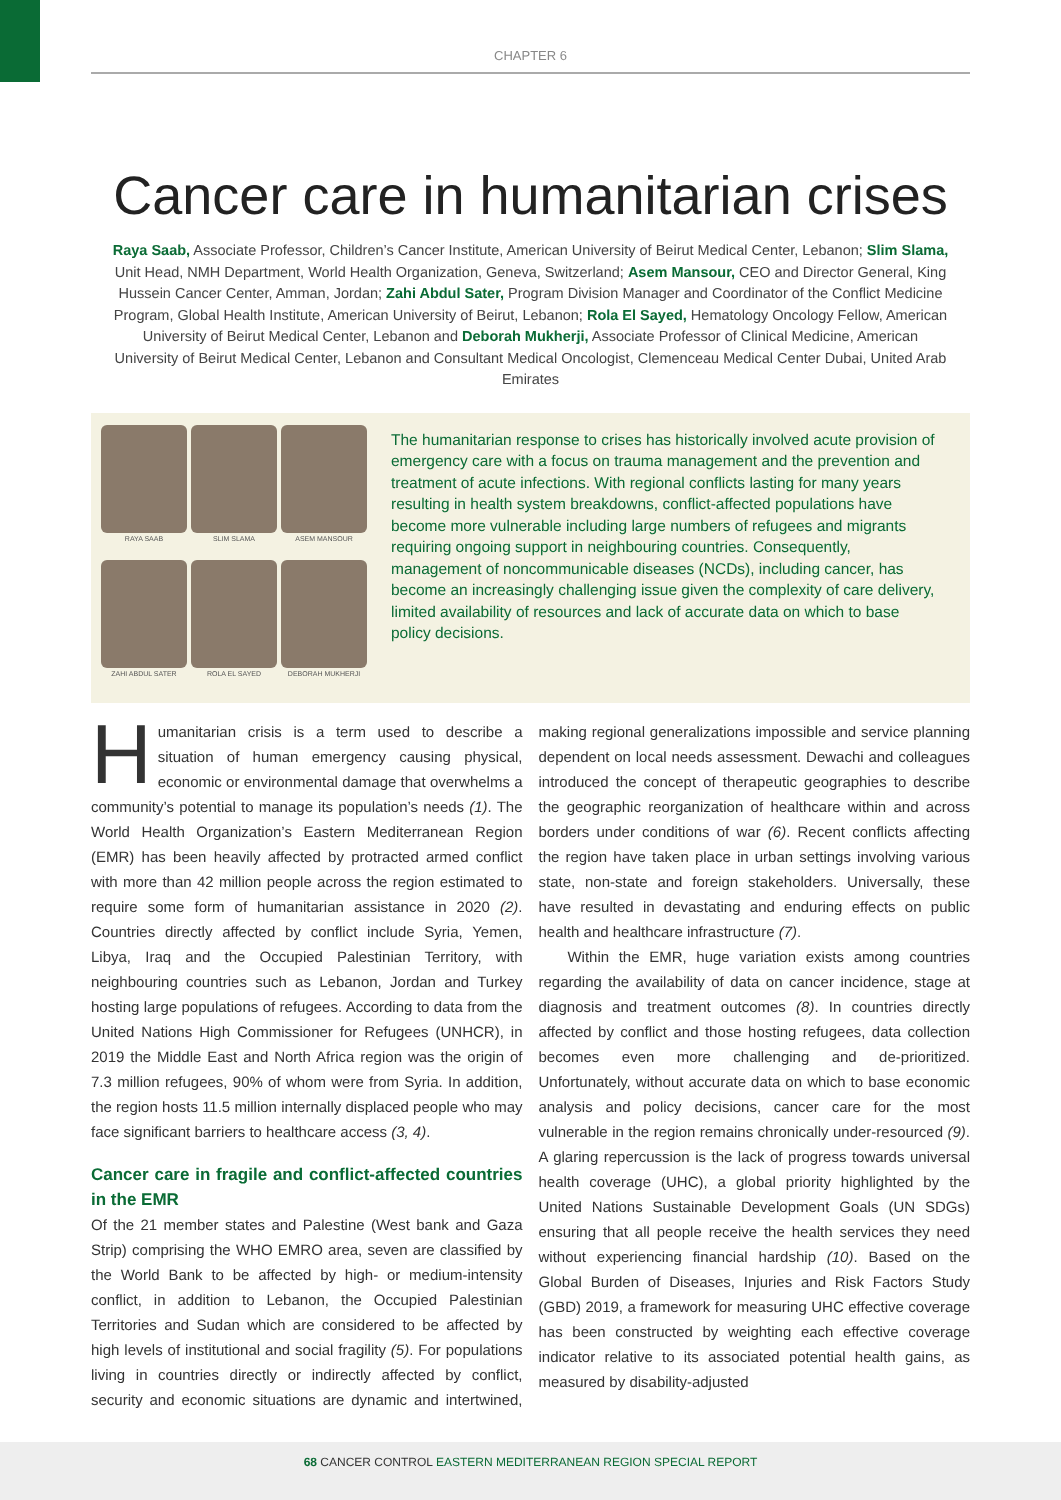CHAPTER 6
Cancer care in humanitarian crises
Raya Saab, Associate Professor, Children’s Cancer Institute, American University of Beirut Medical Center, Lebanon; Slim Slama, Unit Head, NMH Department, World Health Organization, Geneva, Switzerland; Asem Mansour, CEO and Director General, King Hussein Cancer Center, Amman, Jordan; Zahi Abdul Sater, Program Division Manager and Coordinator of the Conflict Medicine Program, Global Health Institute, American University of Beirut, Lebanon; Rola El Sayed, Hematology Oncology Fellow, American University of Beirut Medical Center, Lebanon and Deborah Mukherji, Associate Professor of Clinical Medicine, American University of Beirut Medical Center, Lebanon and Consultant Medical Oncologist, Clemenceau Medical Center Dubai, United Arab Emirates
RAYA SAAB
SLIM SLAMA
ASEM MANSOUR
ZAHI ABDUL SATER
ROLA EL SAYED
DEBORAH MUKHERJI
The humanitarian response to crises has historically involved acute provision of emergency care with a focus on trauma management and the prevention and treatment of acute infections. With regional conflicts lasting for many years resulting in health system breakdowns, conflict-affected populations have become more vulnerable including large numbers of refugees and migrants requiring ongoing support in neighbouring countries. Consequently, management of noncommunicable diseases (NCDs), including cancer, has become an increasingly challenging issue given the complexity of care delivery, limited availability of resources and lack of accurate data on which to base policy decisions.
Humanitarian crisis is a term used to describe a situation of human emergency causing physical, economic or environmental damage that overwhelms a community’s potential to manage its population’s needs (1). The World Health Organization’s Eastern Mediterranean Region (EMR) has been heavily affected by protracted armed conflict with more than 42 million people across the region estimated to require some form of humanitarian assistance in 2020 (2). Countries directly affected by conflict include Syria, Yemen, Libya, Iraq and the Occupied Palestinian Territory, with neighbouring countries such as Lebanon, Jordan and Turkey hosting large populations of refugees. According to data from the United Nations High Commissioner for Refugees (UNHCR), in 2019 the Middle East and North Africa region was the origin of 7.3 million refugees, 90% of whom were from Syria. In addition, the region hosts 11.5 million internally displaced people who may face significant barriers to healthcare access (3, 4).
Cancer care in fragile and conflict-affected countries in the EMR
Of the 21 member states and Palestine (West bank and Gaza Strip) comprising the WHO EMRO area, seven are classified by the World Bank to be affected by high- or medium-intensity conflict, in addition to Lebanon, the Occupied Palestinian Territories and Sudan which are considered to be affected by high levels of institutional and social fragility (5). For populations living in countries directly or indirectly affected by conflict, security and economic situations are dynamic and intertwined, making regional generalizations impossible and service planning dependent on local needs assessment. Dewachi and colleagues introduced the concept of therapeutic geographies to describe the geographic reorganization of healthcare within and across borders under conditions of war (6). Recent conflicts affecting the region have taken place in urban settings involving various state, non-state and foreign stakeholders. Universally, these have resulted in devastating and enduring effects on public health and healthcare infrastructure (7).
Within the EMR, huge variation exists among countries regarding the availability of data on cancer incidence, stage at diagnosis and treatment outcomes (8). In countries directly affected by conflict and those hosting refugees, data collection becomes even more challenging and de-prioritized. Unfortunately, without accurate data on which to base economic analysis and policy decisions, cancer care for the most vulnerable in the region remains chronically under-resourced (9). A glaring repercussion is the lack of progress towards universal health coverage (UHC), a global priority highlighted by the United Nations Sustainable Development Goals (UN SDGs) ensuring that all people receive the health services they need without experiencing financial hardship (10). Based on the Global Burden of Diseases, Injuries and Risk Factors Study (GBD) 2019, a framework for measuring UHC effective coverage has been constructed by weighting each effective coverage indicator relative to its associated potential health gains, as measured by disability-adjusted
68 CANCER CONTROL EASTERN MEDITERRANEAN REGION SPECIAL REPORT